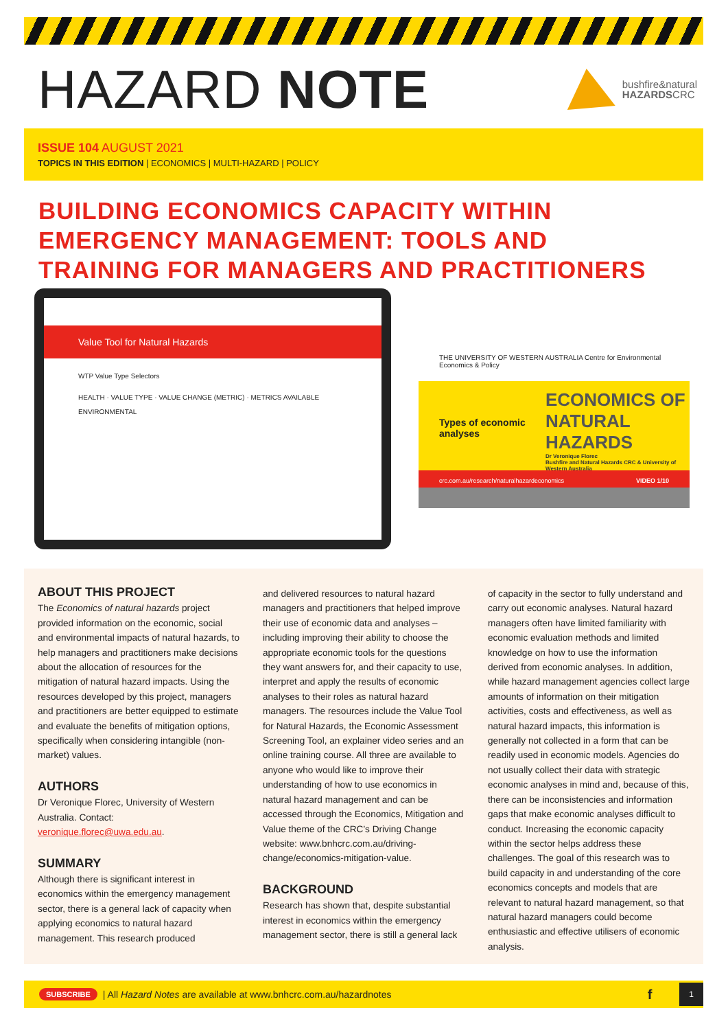HAZARD NOTE
bushfire&natural
HAZARDSCRC
ISSUE 104 AUGUST 2021
TOPICS IN THIS EDITION | ECONOMICS | MULTI-HAZARD | POLICY
BUILDING ECONOMICS CAPACITY WITHIN
EMERGENCY MANAGEMENT: TOOLS AND
TRAINING FOR MANAGERS AND PRACTITIONERS
THE UNIVERSITY OF WESTERN AUSTRALIA Centre for Environmental Economics & Policy
Types of economic analyses
ECONOMICS OF NATURAL HAZARDS
Dr Veronique Florec
Bushfire and Natural Hazards CRC & University of Western Australia
crc.com.au/research/naturalhazardeconomics VIDEO 1/10
Value Tool for Natural Hazards
WTP Value Type Selectors
HEALTH · VALUE TYPE · VALUE CHANGE (METRIC) · METRICS AVAILABLE
ENVIRONMENTAL
ABOUT THIS PROJECT
The Economics of natural hazards project provided information on the economic, social and environmental impacts of natural hazards, to help managers and practitioners make decisions about the allocation of resources for the mitigation of natural hazard impacts. Using the resources developed by this project, managers and practitioners are better equipped to estimate and evaluate the benefits of mitigation options, specifically when considering intangible (non-market) values.
AUTHORS
Dr Veronique Florec, University of Western Australia. Contact: veronique.florec@uwa.edu.au.
SUMMARY
Although there is significant interest in economics within the emergency management sector, there is a general lack of capacity when applying economics to natural hazard management. This research produced
and delivered resources to natural hazard managers and practitioners that helped improve their use of economic data and analyses – including improving their ability to choose the appropriate economic tools for the questions they want answers for, and their capacity to use, interpret and apply the results of economic analyses to their roles as natural hazard managers. The resources include the Value Tool for Natural Hazards, the Economic Assessment Screening Tool, an explainer video series and an online training course. All three are available to anyone who would like to improve their understanding of how to use economics in natural hazard management and can be accessed through the Economics, Mitigation and Value theme of the CRC’s Driving Change website: www.bnhcrc.com.au/driving-change/economics-mitigation-value.
BACKGROUND
Research has shown that, despite substantial interest in economics within the emergency management sector, there is still a general lack
of capacity in the sector to fully understand and carry out economic analyses. Natural hazard managers often have limited familiarity with economic evaluation methods and limited knowledge on how to use the information derived from economic analyses. In addition, while hazard management agencies collect large amounts of information on their mitigation activities, costs and effectiveness, as well as natural hazard impacts, this information is generally not collected in a form that can be readily used in economic models. Agencies do not usually collect their data with strategic economic analyses in mind and, because of this, there can be inconsistencies and information gaps that make economic analyses difficult to conduct. Increasing the economic capacity within the sector helps address these challenges. The goal of this research was to build capacity in and understanding of the core economics concepts and models that are relevant to natural hazard management, so that natural hazard managers could become enthusiastic and effective utilisers of economic analysis.
SUBSCRIBE | All Hazard Notes are available at www.bnhcrc.com.au/hazardnotes f 1